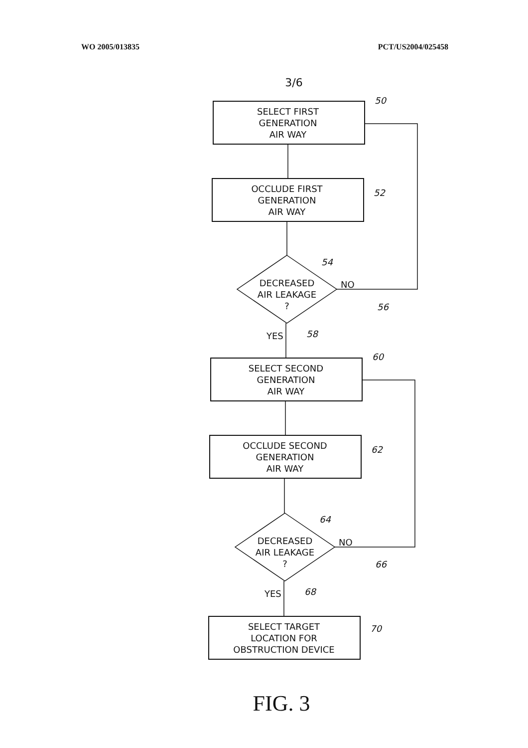WO 2005/013835 PCT/US2004/025458
3/6
SELECT FIRST
GENERATION
AIR WAY
OCCLUDE FIRST
GENERATION
AIR WAY
DECREASED
AIR LEAKAGE
?
NO
YES
SELECT SECOND
GENERATION
AIR WAY
OCCLUDE SECOND
GENERATION
AIR WAY
DECREASED
AIR LEAKAGE
?
NO
YES
SELECT TARGET
LOCATION FOR
OBSTRUCTION DEVICE
50
52
54
56
58
60
62
64
66
68
70
FIG. 3